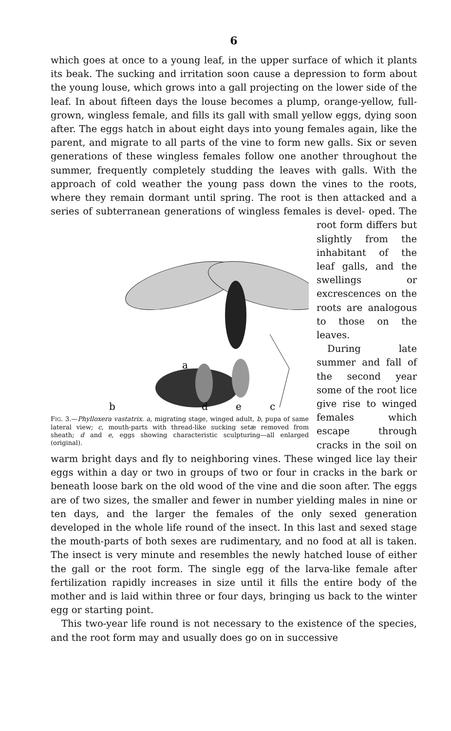6
which goes at once to a young leaf, in the upper surface of which it plants its beak. The sucking and irritation soon cause a depression to form about the young louse, which grows into a gall projecting on the lower side of the leaf. In about fifteen days the louse becomes a plump, orange-yellow, full-grown, wingless female, and fills its gall with small yellow eggs, dying soon after. The eggs hatch in about eight days into young females again, like the parent, and migrate to all parts of the vine to form new galls. Six or seven generations of these wingless females follow one another throughout the summer, frequently completely studding the leaves with galls. With the approach of cold weather the young pass down the vines to the roots, where they remain dormant until spring. The root is then attacked and a series of subterranean generations of wingless females is devel-
a
b
d
e
c
FIG. 3.—Phylloxera vastatrix. a, migrating stage, winged adult, b, pupa of same lateral view; c, mouth-parts with thread-like sucking setæ removed from sheath; d and e, eggs showing characteristic sculpturing—all enlarged (original). oped. The root form differs but slightly from the inhabitant of the leaf galls, and the swellings or excrescences on the roots are analogous to those on the leaves.
During late summer and fall of the second year some of the root lice give rise to winged females which escape through cracks in the soil on warm bright days and fly to neighboring vines. These winged lice lay their eggs within a day or two in groups of two or four in cracks in the bark or beneath loose bark on the old wood of the vine and die soon after. The eggs are of two sizes, the smaller and fewer in number yielding males in nine or ten days, and the larger the females of the only sexed generation developed in the whole life round of the insect. In this last and sexed stage the mouth-parts of both sexes are rudimentary, and no food at all is taken. The insect is very minute and resembles the newly hatched louse of either the gall or the root form. The single egg of the larva-like female after fertilization rapidly increases in size until it fills the entire body of the mother and is laid within three or four days, bringing us back to the winter egg or starting point.
This two-year life round is not necessary to the existence of the species, and the root form may and usually does go on in successive